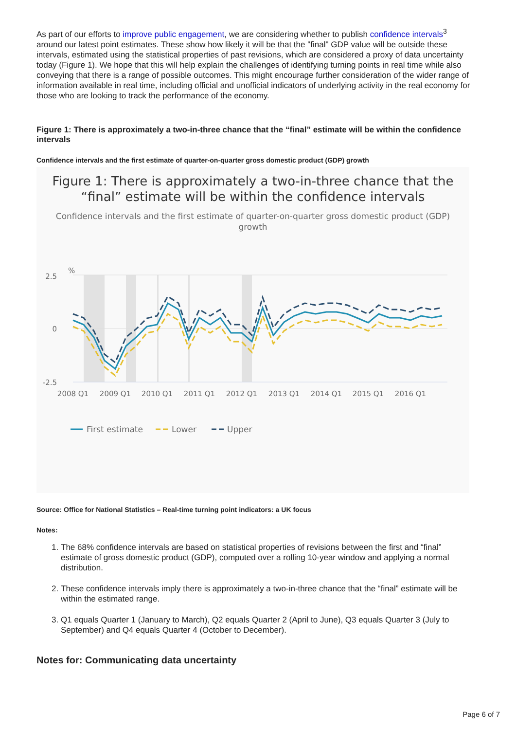As part of our efforts to improve public engagement, we are considering whether to publish confidence intervals<sup>3</sup> around our latest point estimates. These show how likely it will be that the "final" GDP value will be outside these intervals, estimated using the statistical properties of past revisions, which are considered a proxy of data uncertainty today (Figure 1). We hope that this will help explain the challenges of identifying turning points in real time while also conveying that there is a range of possible outcomes. This might encourage further consideration of the wider range of information available in real time, including official and unofficial indicators of underlying activity in the real economy for those who are looking to track the performance of the economy.
Figure 1: There is approximately a two-in-three chance that the “final” estimate will be within the confidence intervals
Confidence intervals and the first estimate of quarter-on-quarter gross domestic product (GDP) growth
Figure 1: There is approximately a two-in-three chance that the
“final” estimate will be within the confidence intervals
Confidence intervals and the first estimate of quarter-on-quarter gross domestic product (GDP)
growth
%
2.5
0
-2.5
2008 Q1
2009 Q1
2010 Q1
2011 Q1
2012 Q1
2013 Q1
2014 Q1
2015 Q1
2016 Q1
First estimate
Lower
Upper
Source: Office for National Statistics – Real-time turning point indicators: a UK focus
Notes:
1. The 68% confidence intervals are based on statistical properties of revisions between the first and “final” estimate of gross domestic product (GDP), computed over a rolling 10-year window and applying a normal distribution.
2. These confidence intervals imply there is approximately a two-in-three chance that the “final” estimate will be within the estimated range.
3. Q1 equals Quarter 1 (January to March), Q2 equals Quarter 2 (April to June), Q3 equals Quarter 3 (July to September) and Q4 equals Quarter 4 (October to December).
Notes for: Communicating data uncertainty
Page 6 of 7